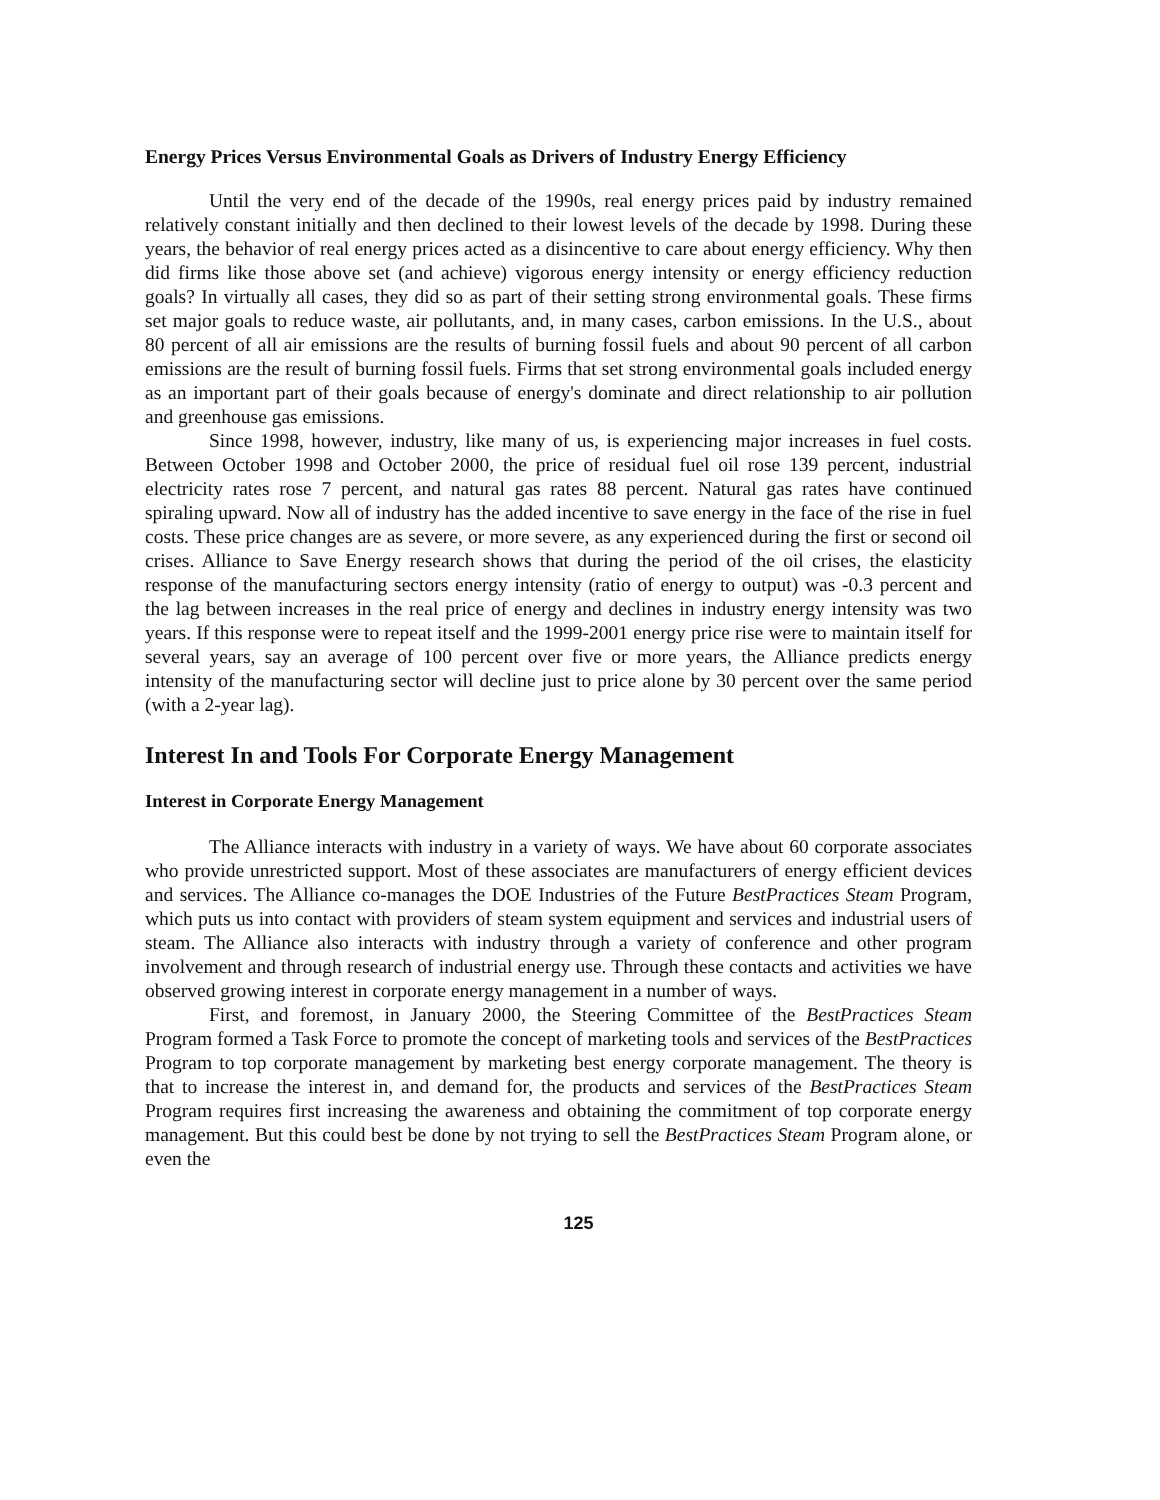Energy Prices Versus Environmental Goals as Drivers of Industry Energy Efficiency
Until the very end of the decade of the 1990s, real energy prices paid by industry remained relatively constant initially and then declined to their lowest levels of the decade by 1998. During these years, the behavior of real energy prices acted as a disincentive to care about energy efficiency. Why then did firms like those above set (and achieve) vigorous energy intensity or energy efficiency reduction goals? In virtually all cases, they did so as part of their setting strong environmental goals. These firms set major goals to reduce waste, air pollutants, and, in many cases, carbon emissions. In the U.S., about 80 percent of all air emissions are the results of burning fossil fuels and about 90 percent of all carbon emissions are the result of burning fossil fuels. Firms that set strong environmental goals included energy as an important part of their goals because of energy's dominate and direct relationship to air pollution and greenhouse gas emissions.
Since 1998, however, industry, like many of us, is experiencing major increases in fuel costs. Between October 1998 and October 2000, the price of residual fuel oil rose 139 percent, industrial electricity rates rose 7 percent, and natural gas rates 88 percent. Natural gas rates have continued spiraling upward. Now all of industry has the added incentive to save energy in the face of the rise in fuel costs. These price changes are as severe, or more severe, as any experienced during the first or second oil crises. Alliance to Save Energy research shows that during the period of the oil crises, the elasticity response of the manufacturing sectors energy intensity (ratio of energy to output) was -0.3 percent and the lag between increases in the real price of energy and declines in industry energy intensity was two years. If this response were to repeat itself and the 1999-2001 energy price rise were to maintain itself for several years, say an average of 100 percent over five or more years, the Alliance predicts energy intensity of the manufacturing sector will decline just to price alone by 30 percent over the same period (with a 2-year lag).
Interest In and Tools For Corporate Energy Management
Interest in Corporate Energy Management
The Alliance interacts with industry in a variety of ways. We have about 60 corporate associates who provide unrestricted support. Most of these associates are manufacturers of energy efficient devices and services. The Alliance co-manages the DOE Industries of the Future BestPractices Steam Program, which puts us into contact with providers of steam system equipment and services and industrial users of steam. The Alliance also interacts with industry through a variety of conference and other program involvement and through research of industrial energy use. Through these contacts and activities we have observed growing interest in corporate energy management in a number of ways.
First, and foremost, in January 2000, the Steering Committee of the BestPractices Steam Program formed a Task Force to promote the concept of marketing tools and services of the BestPractices Program to top corporate management by marketing best energy corporate management. The theory is that to increase the interest in, and demand for, the products and services of the BestPractices Steam Program requires first increasing the awareness and obtaining the commitment of top corporate energy management. But this could best be done by not trying to sell the BestPractices Steam Program alone, or even the
125